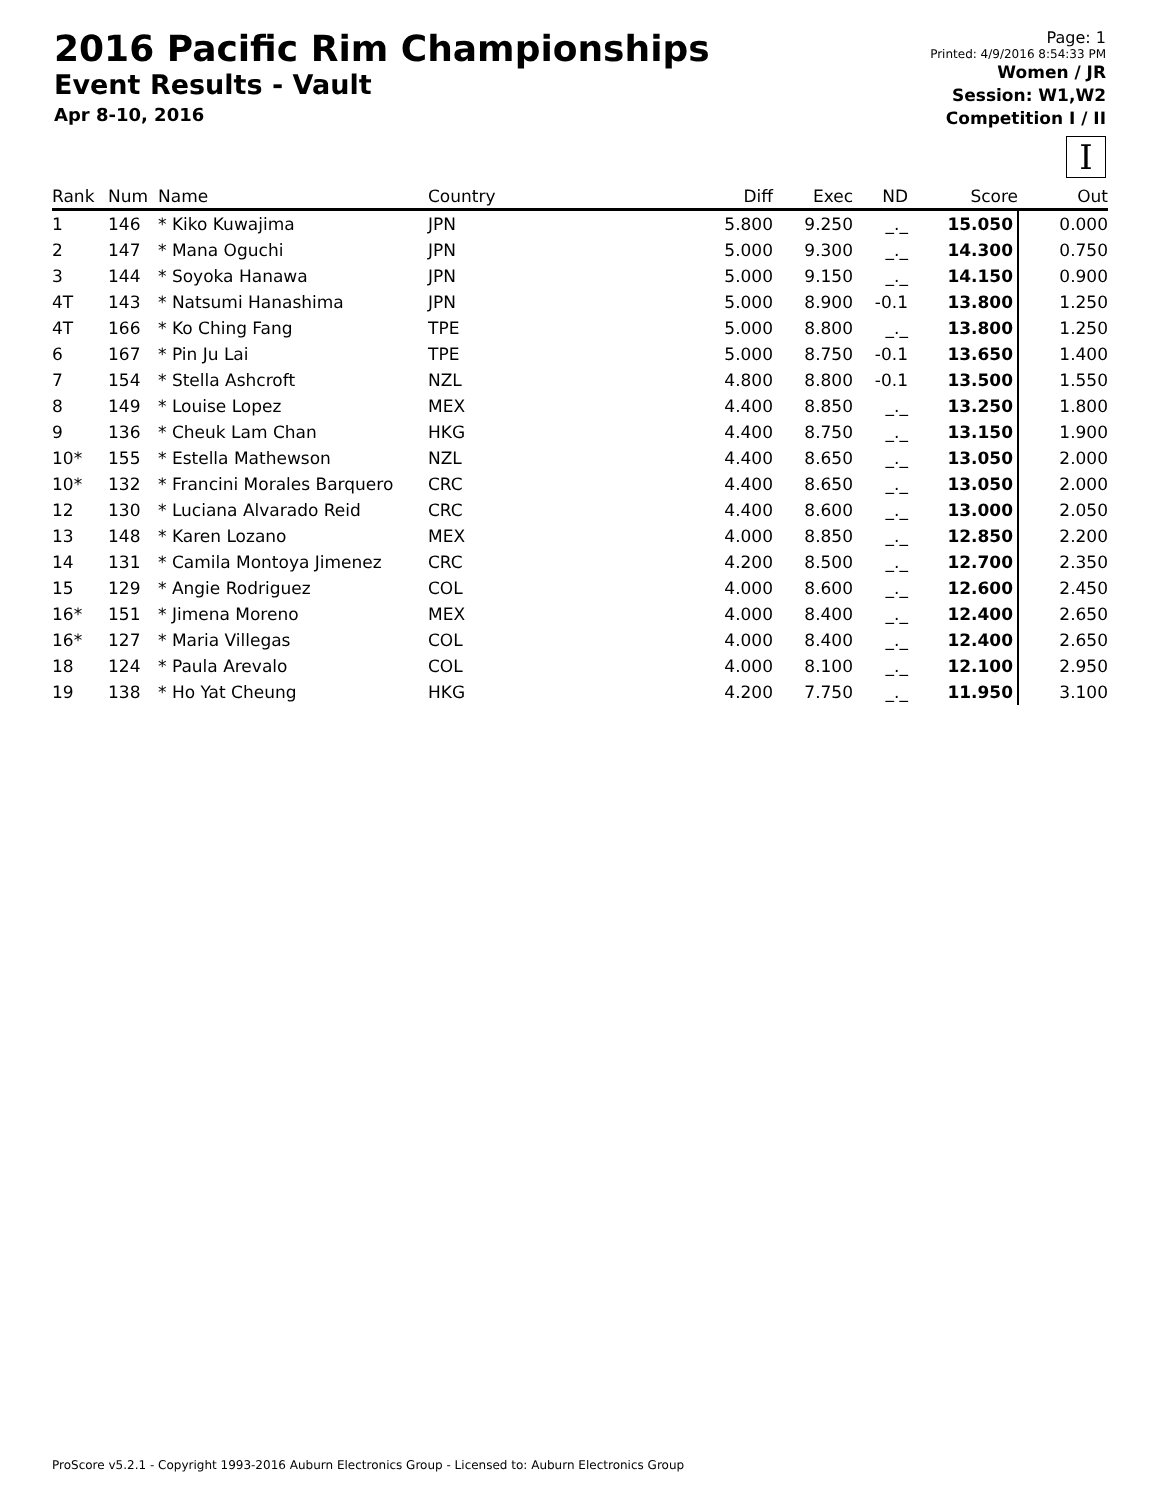2016 Pacific Rim Championships
Event Results - Vault
Apr 8-10, 2016
Page: 1
Printed: 4/9/2016 8:54:33 PM
Women / JR
Session: W1,W2
Competition I / II
I
| Rank | Num | Name | Country | Diff | Exec | ND | Score | Out |
| --- | --- | --- | --- | --- | --- | --- | --- | --- |
| 1 | 146 | * Kiko Kuwajima | JPN | 5.800 | 9.250 | _._ | 15.050 | 0.000 |
| 2 | 147 | * Mana Oguchi | JPN | 5.000 | 9.300 | _._ | 14.300 | 0.750 |
| 3 | 144 | * Soyoka Hanawa | JPN | 5.000 | 9.150 | _._ | 14.150 | 0.900 |
| 4T | 143 | * Natsumi Hanashima | JPN | 5.000 | 8.900 | -0.1 | 13.800 | 1.250 |
| 4T | 166 | * Ko Ching Fang | TPE | 5.000 | 8.800 | _._ | 13.800 | 1.250 |
| 6 | 167 | * Pin Ju Lai | TPE | 5.000 | 8.750 | -0.1 | 13.650 | 1.400 |
| 7 | 154 | * Stella Ashcroft | NZL | 4.800 | 8.800 | -0.1 | 13.500 | 1.550 |
| 8 | 149 | * Louise Lopez | MEX | 4.400 | 8.850 | _._ | 13.250 | 1.800 |
| 9 | 136 | * Cheuk Lam Chan | HKG | 4.400 | 8.750 | _._ | 13.150 | 1.900 |
| 10* | 155 | * Estella Mathewson | NZL | 4.400 | 8.650 | _._ | 13.050 | 2.000 |
| 10* | 132 | * Francini Morales Barquero | CRC | 4.400 | 8.650 | _._ | 13.050 | 2.000 |
| 12 | 130 | * Luciana Alvarado Reid | CRC | 4.400 | 8.600 | _._ | 13.000 | 2.050 |
| 13 | 148 | * Karen Lozano | MEX | 4.000 | 8.850 | _._ | 12.850 | 2.200 |
| 14 | 131 | * Camila Montoya Jimenez | CRC | 4.200 | 8.500 | _._ | 12.700 | 2.350 |
| 15 | 129 | * Angie Rodriguez | COL | 4.000 | 8.600 | _._ | 12.600 | 2.450 |
| 16* | 151 | * Jimena Moreno | MEX | 4.000 | 8.400 | _._ | 12.400 | 2.650 |
| 16* | 127 | * Maria Villegas | COL | 4.000 | 8.400 | _._ | 12.400 | 2.650 |
| 18 | 124 | * Paula Arevalo | COL | 4.000 | 8.100 | _._ | 12.100 | 2.950 |
| 19 | 138 | * Ho Yat Cheung | HKG | 4.200 | 7.750 | _._ | 11.950 | 3.100 |
ProScore v5.2.1 - Copyright 1993-2016 Auburn Electronics Group - Licensed to: Auburn Electronics Group